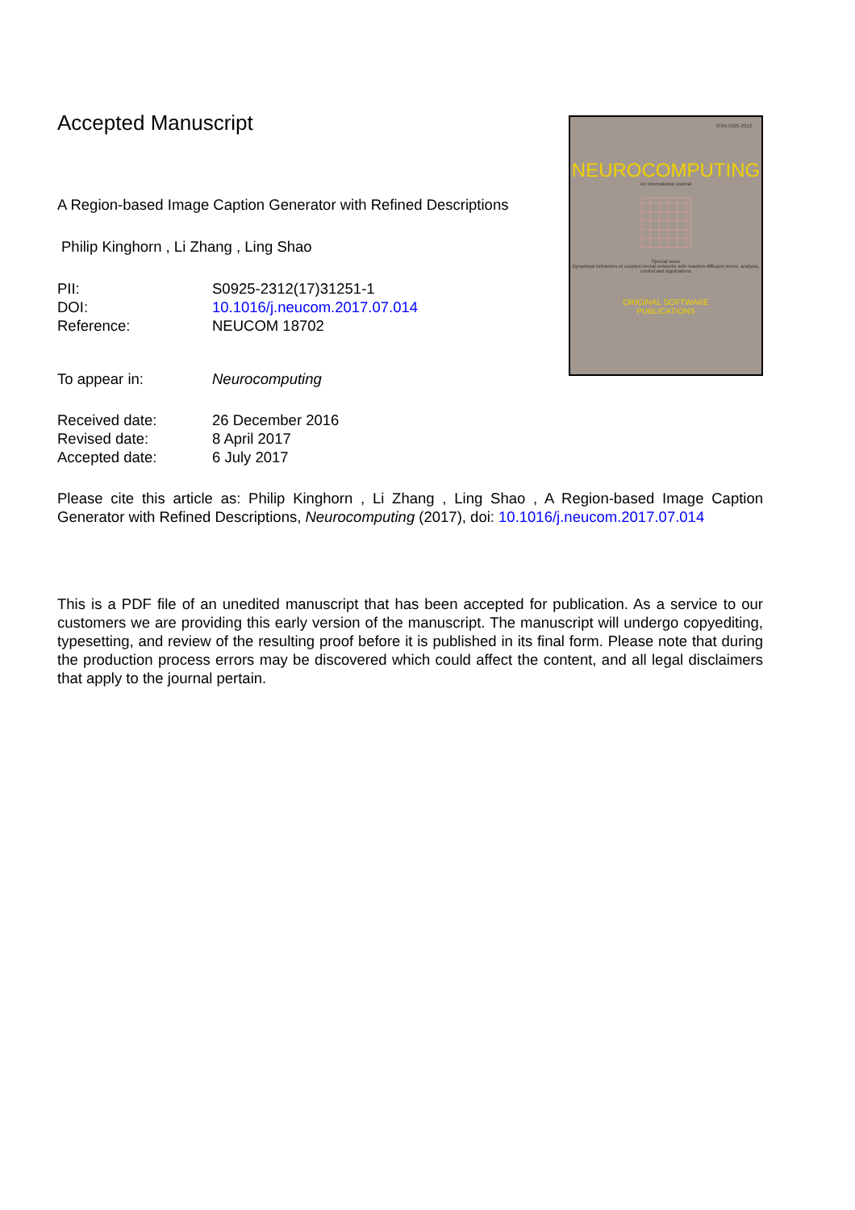Accepted Manuscript
A Region-based Image Caption Generator with Refined Descriptions
Philip Kinghorn , Li Zhang , Ling Shao
| PII: | S0925-2312(17)31251-1 |
| DOI: | 10.1016/j.neucom.2017.07.014 |
| Reference: | NEUCOM 18702 |
| To appear in: | Neurocomputing |
| Received date: | 26 December 2016 |
| Revised date: | 8 April 2017 |
| Accepted date: | 6 July 2017 |
ISSN 0925-2312
NEUROCOMPUTING
An International Journal
Special Issue
Dynamical behaviors of coupled neural networks with reaction-diffusion terms: analysis, control and applications
ORIGINAL SOFTWARE
PUBLICATIONS
Please cite this article as: Philip Kinghorn , Li Zhang , Ling Shao , A Region-based Image Caption Generator with Refined Descriptions, Neurocomputing (2017), doi: 10.1016/j.neucom.2017.07.014
This is a PDF file of an unedited manuscript that has been accepted for publication. As a service to our customers we are providing this early version of the manuscript. The manuscript will undergo copyediting, typesetting, and review of the resulting proof before it is published in its final form. Please note that during the production process errors may be discovered which could affect the content, and all legal disclaimers that apply to the journal pertain.